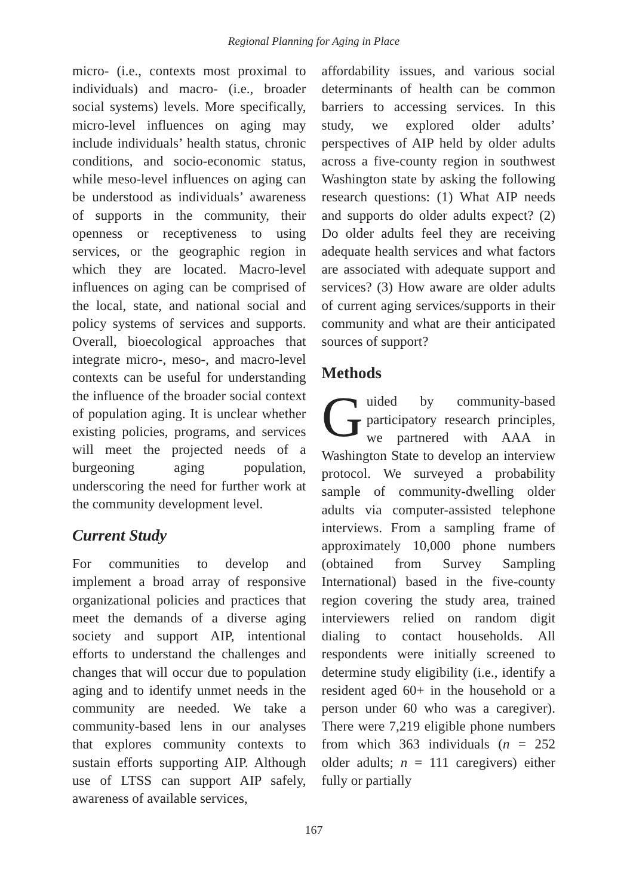Regional Planning for Aging in Place
micro- (i.e., contexts most proximal to individuals) and macro- (i.e., broader social systems) levels. More specifically, micro-level influences on aging may include individuals’ health status, chronic conditions, and socio-economic status, while meso-level influences on aging can be understood as individuals’ awareness of supports in the community, their openness or receptiveness to using services, or the geographic region in which they are located. Macro-level influences on aging can be comprised of the local, state, and national social and policy systems of services and supports. Overall, bioecological approaches that integrate micro-, meso-, and macro-level contexts can be useful for understanding the influence of the broader social context of population aging. It is unclear whether existing policies, programs, and services will meet the projected needs of a burgeoning aging population, underscoring the need for further work at the community development level.
Current Study
For communities to develop and implement a broad array of responsive organizational policies and practices that meet the demands of a diverse aging society and support AIP, intentional efforts to understand the challenges and changes that will occur due to population aging and to identify unmet needs in the community are needed. We take a community-based lens in our analyses that explores community contexts to sustain efforts supporting AIP. Although use of LTSS can support AIP safely, awareness of available services,
affordability issues, and various social determinants of health can be common barriers to accessing services. In this study, we explored older adults’ perspectives of AIP held by older adults across a five-county region in southwest Washington state by asking the following research questions: (1) What AIP needs and supports do older adults expect? (2) Do older adults feel they are receiving adequate health services and what factors are associated with adequate support and services? (3) How aware are older adults of current aging services/supports in their community and what are their anticipated sources of support?
Methods
Guided by community-based participatory research principles, we partnered with AAA in Washington State to develop an interview protocol. We surveyed a probability sample of community-dwelling older adults via computer-assisted telephone interviews. From a sampling frame of approximately 10,000 phone numbers (obtained from Survey Sampling International) based in the five-county region covering the study area, trained interviewers relied on random digit dialing to contact households. All respondents were initially screened to determine study eligibility (i.e., identify a resident aged 60+ in the household or a person under 60 who was a caregiver). There were 7,219 eligible phone numbers from which 363 individuals (n = 252 older adults; n = 111 caregivers) either fully or partially
167